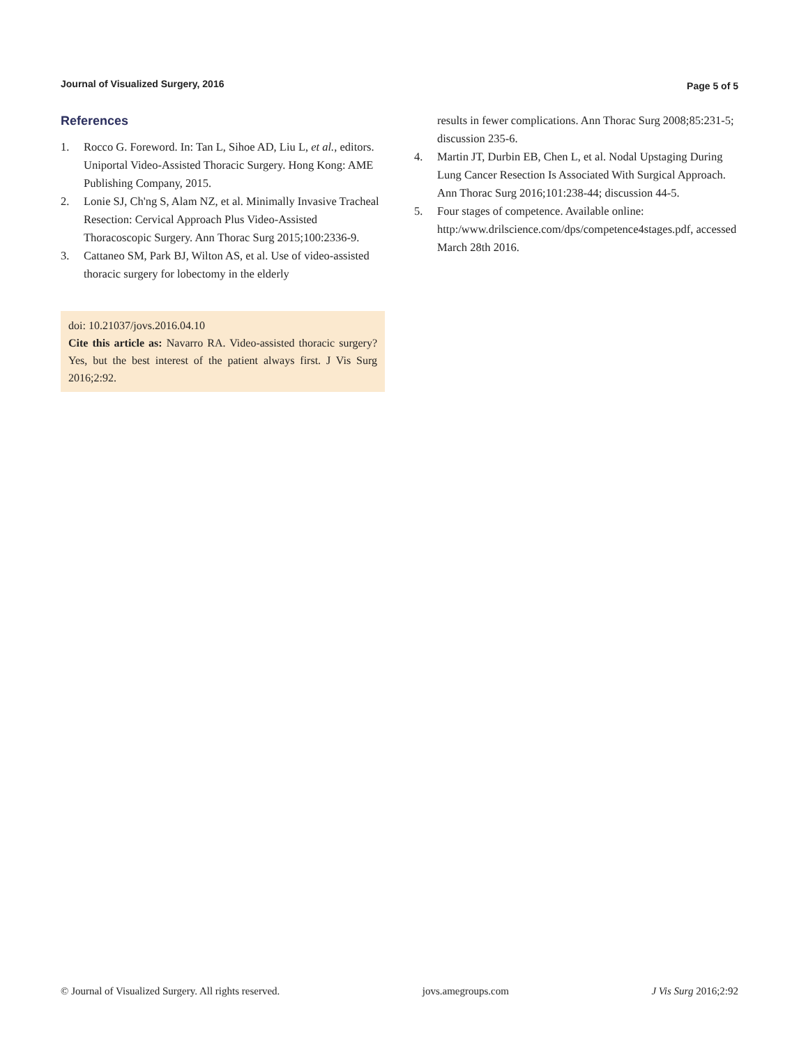Journal of Visualized Surgery, 2016 Page 5 of 5
References
1. Rocco G. Foreword. In: Tan L, Sihoe AD, Liu L, et al., editors. Uniportal Video-Assisted Thoracic Surgery. Hong Kong: AME Publishing Company, 2015.
2. Lonie SJ, Ch'ng S, Alam NZ, et al. Minimally Invasive Tracheal Resection: Cervical Approach Plus Video-Assisted Thoracoscopic Surgery. Ann Thorac Surg 2015;100:2336-9.
3. Cattaneo SM, Park BJ, Wilton AS, et al. Use of video-assisted thoracic surgery for lobectomy in the elderly
doi: 10.21037/jovs.2016.04.10
Cite this article as: Navarro RA. Video-assisted thoracic surgery? Yes, but the best interest of the patient always first. J Vis Surg 2016;2:92.
results in fewer complications. Ann Thorac Surg 2008;85:231-5; discussion 235-6.
4. Martin JT, Durbin EB, Chen L, et al. Nodal Upstaging During Lung Cancer Resection Is Associated With Surgical Approach. Ann Thorac Surg 2016;101:238-44; discussion 44-5.
5. Four stages of competence. Available online: http:/www.drilscience.com/dps/competence4stages.pdf, accessed March 28th 2016.
© Journal of Visualized Surgery. All rights reserved. jovs.amegroups.com J Vis Surg 2016;2:92